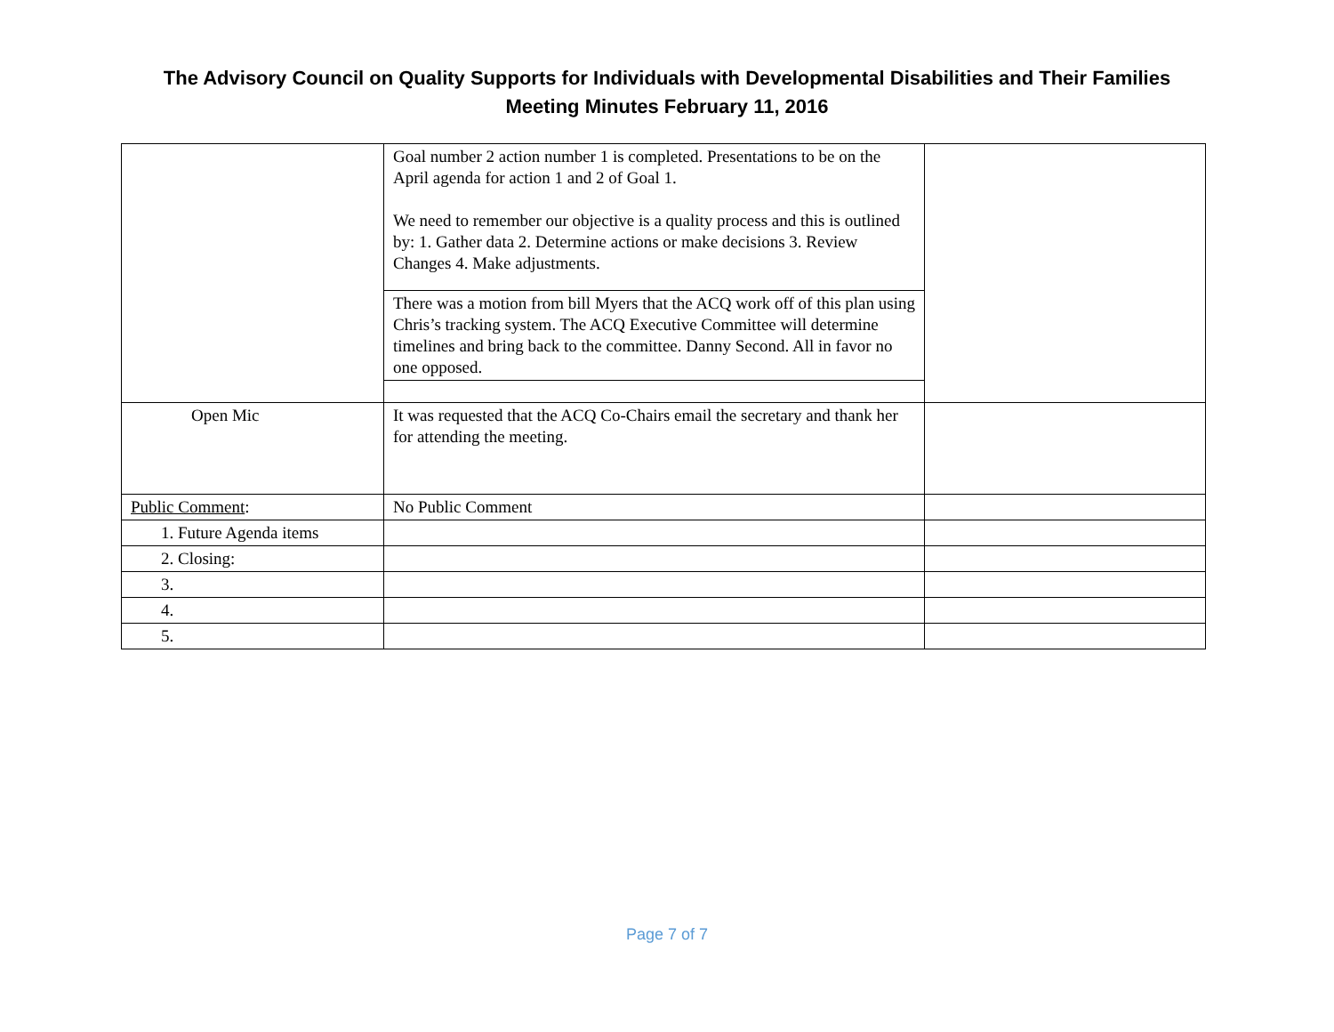The Advisory Council on Quality Supports for Individuals with Developmental Disabilities and Their Families
Meeting Minutes February 11, 2016
| | Goal number 2 action number 1 is completed. Presentations to be on the April agenda for action 1 and 2 of Goal 1. We need to remember our objective is a quality process and this is outlined by: 1. Gather data 2. Determine actions or make decisions 3. Review Changes 4. Make adjustments. | |
| | There was a motion from bill Myers that the ACQ work off of this plan using Chris’s tracking system. The ACQ Executive Committee will determine timelines and bring back to the committee. Danny Second. All in favor no one opposed. | |
| Open Mic | It was requested that the ACQ Co-Chairs email the secretary and thank her for attending the meeting. | |
| Public Comment : | No Public Comment | |
| 1. Future Agenda items | | |
| 2. Closing: | | |
| 3. | | |
| 4. | | |
| 5. | | |
Page 7 of 7